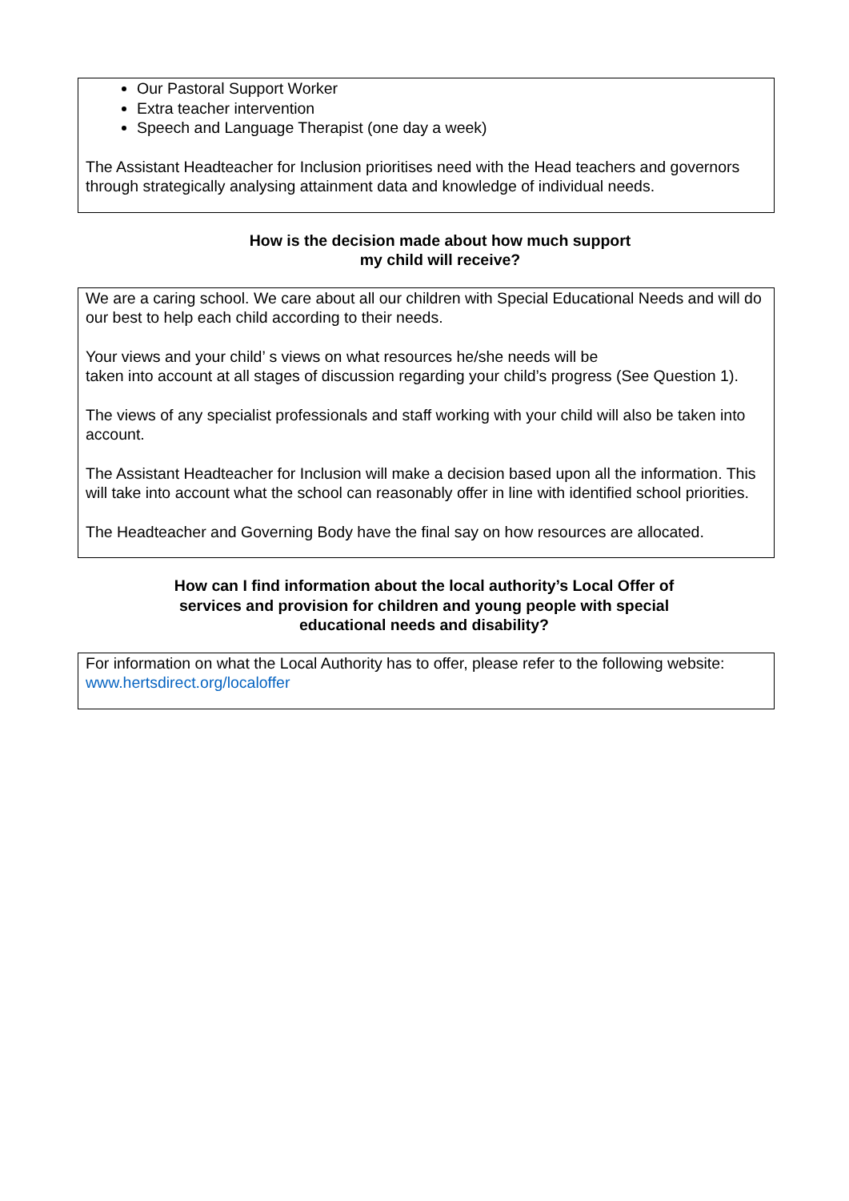Our Pastoral Support Worker
Extra teacher intervention
Speech and Language Therapist (one day a week)
The Assistant Headteacher for Inclusion prioritises need with the Head teachers and governors through strategically analysing attainment data and knowledge of individual needs.
How is the decision made about how much support my child will receive?
We are a caring school. We care about all our children with Special Educational Needs and will do our best to help each child according to their needs.
Your views and your child’ s views on what resources he/she needs will be
taken into account at all stages of discussion regarding your child’s progress (See Question 1).
The views of any specialist professionals and staff working with your child will also be taken into account.
The Assistant Headteacher for Inclusion will make a decision based upon all the information. This will take into account what the school can reasonably offer in line with identified school priorities.
The Headteacher and Governing Body have the final say on how resources are allocated.
How can I find information about the local authority’s Local Offer of services and provision for children and young people with special educational needs and disability?
For information on what the Local Authority has to offer, please refer to the following website:
www.hertsdirect.org/localoffer